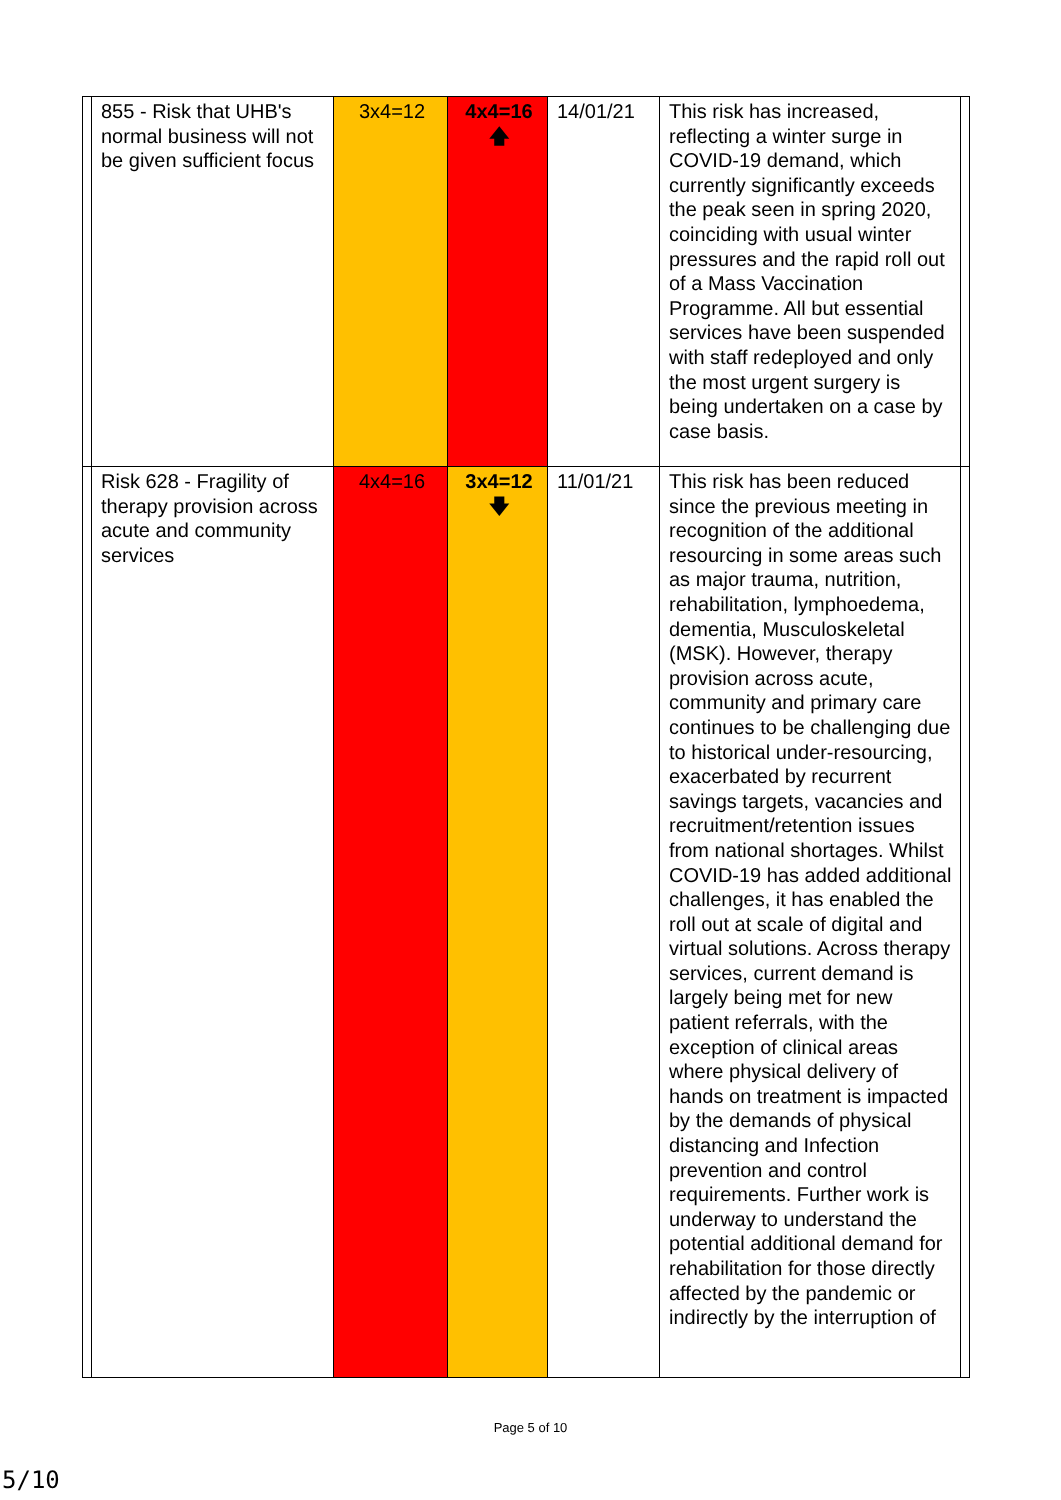| | 855 - Risk that UHB's normal business will not be given sufficient focus | 3x4=12 | 4x4=16 🡅 | 14/01/21 | This risk has increased, reflecting a winter surge in COVID-19 demand, which currently significantly exceeds the peak seen in spring 2020, coinciding with usual winter pressures and the rapid roll out of a Mass Vaccination Programme. All but essential services have been suspended with staff redeployed and only the most urgent surgery is being undertaken on a case by case basis. | |
| | Risk 628 - Fragility of therapy provision across acute and community services | 4x4=16 | 3x4=12 🡇 | 11/01/21 | This risk has been reduced since the previous meeting in recognition of the additional resourcing in some areas such as major trauma, nutrition, rehabilitation, lymphoedema, dementia, Musculoskeletal (MSK). However, therapy provision across acute, community and primary care continues to be challenging due to historical under-resourcing, exacerbated by recurrent savings targets, vacancies and recruitment/retention issues from national shortages. Whilst COVID-19 has added additional challenges, it has enabled the roll out at scale of digital and virtual solutions. Across therapy services, current demand is largely being met for new patient referrals, with the exception of clinical areas where physical delivery of hands on treatment is impacted by the demands of physical distancing and Infection prevention and control requirements. Further work is underway to understand the potential additional demand for rehabilitation for those directly affected by the pandemic or indirectly by the interruption of | |
Page 5 of 10
5/10